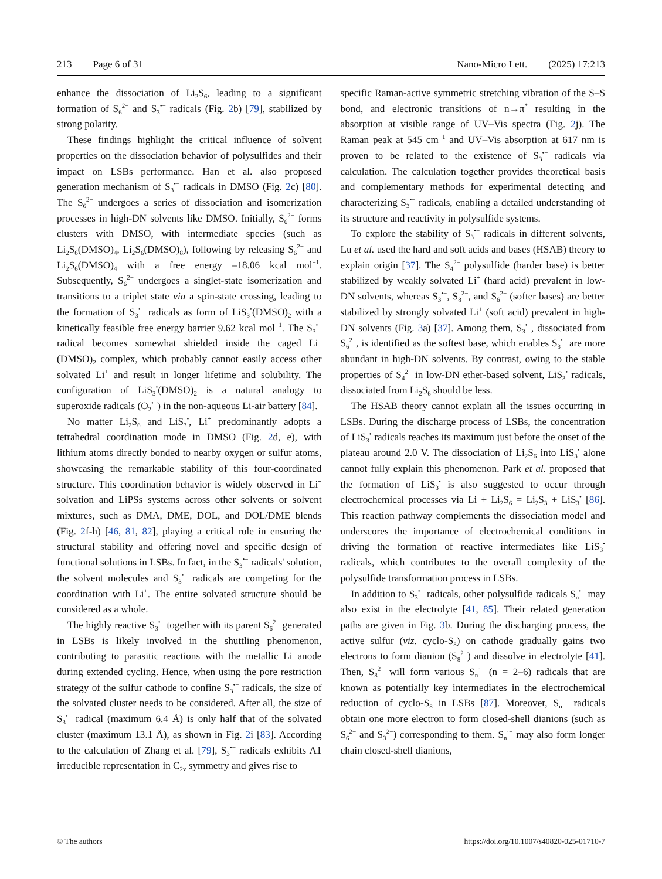213 Page 6 of 31 Nano-Micro Lett. (2025) 17:213
enhance the dissociation of Li<sub>2</sub>S<sub>6</sub>, leading to a significant formation of S<sub>6</sub><sup>2−</sup> and S<sub>3</sub><sup>•−</sup> radicals (Fig. 2b) [79], stabilized by strong polarity.
These findings highlight the critical influence of solvent properties on the dissociation behavior of polysulfides and their impact on LSBs performance. Han et al. also proposed generation mechanism of S<sub>3</sub><sup>•−</sup> radicals in DMSO (Fig. 2c) [80]. The S<sub>6</sub><sup>2−</sup> undergoes a series of dissociation and isomerization processes in high-DN solvents like DMSO. Initially, S<sub>6</sub><sup>2−</sup> forms clusters with DMSO, with intermediate species (such as Li<sub>2</sub>S<sub>6</sub>(DMSO)<sub>4</sub>, Li<sub>2</sub>S<sub>6</sub>(DMSO)<sub>8</sub>), following by releasing S<sub>6</sub><sup>2−</sup> and Li<sub>2</sub>S<sub>6</sub>(DMSO)<sub>4</sub> with a free energy –18.06 kcal mol<sup>−1</sup>. Subsequently, S<sub>6</sub><sup>2−</sup> undergoes a singlet-state isomerization and transitions to a triplet state via a spin-state crossing, leading to the formation of S<sub>3</sub><sup>•−</sup> radicals as form of LiS<sub>3</sub><sup>•</sup>(DMSO)<sub>2</sub> with a kinetically feasible free energy barrier 9.62 kcal mol<sup>−1</sup>. The S<sub>3</sub><sup>•−</sup> radical becomes somewhat shielded inside the caged Li<sup>+</sup>(DMSO)<sub>2</sub> complex, which probably cannot easily access other solvated Li<sup>+</sup> and result in longer lifetime and solubility. The configuration of LiS<sub>3</sub><sup>•</sup>(DMSO)<sub>2</sub> is a natural analogy to superoxide radicals (O<sub>2</sub><sup>•−</sup>) in the non-aqueous Li-air battery [84].
No matter Li<sub>2</sub>S<sub>6</sub> and LiS<sub>3</sub><sup>•</sup>, Li<sup>+</sup> predominantly adopts a tetrahedral coordination mode in DMSO (Fig. 2d, e), with lithium atoms directly bonded to nearby oxygen or sulfur atoms, showcasing the remarkable stability of this four-coordinated structure. This coordination behavior is widely observed in Li<sup>+</sup> solvation and LiPSs systems across other solvents or solvent mixtures, such as DMA, DME, DOL, and DOL/DME blends (Fig. 2f-h) [46, 81, 82], playing a critical role in ensuring the structural stability and offering novel and specific design of functional solutions in LSBs. In fact, in the S<sub>3</sub><sup>•−</sup> radicals' solution, the solvent molecules and S<sub>3</sub><sup>•−</sup> radicals are competing for the coordination with Li<sup>+</sup>. The entire solvated structure should be considered as a whole.
The highly reactive S<sub>3</sub><sup>•−</sup> together with its parent S<sub>6</sub><sup>2−</sup> generated in LSBs is likely involved in the shuttling phenomenon, contributing to parasitic reactions with the metallic Li anode during extended cycling. Hence, when using the pore restriction strategy of the sulfur cathode to confine S<sub>3</sub><sup>•−</sup> radicals, the size of the solvated cluster needs to be considered. After all, the size of S<sub>3</sub><sup>•−</sup> radical (maximum 6.4 Å) is only half that of the solvated cluster (maximum 13.1 Å), as shown in Fig. 2i [83]. According to the calculation of Zhang et al. [79], S<sub>3</sub><sup>•−</sup> radicals exhibits A1 irreducible representation in C<sub>2v</sub> symmetry and gives rise to
specific Raman-active symmetric stretching vibration of the S–S bond, and electronic transitions of n→π<sup>*</sup> resulting in the absorption at visible range of UV–Vis spectra (Fig. 2j). The Raman peak at 545 cm<sup>−1</sup> and UV–Vis absorption at 617 nm is proven to be related to the existence of S<sub>3</sub><sup>•−</sup> radicals via calculation. The calculation together provides theoretical basis and complementary methods for experimental detecting and characterizing S<sub>3</sub><sup>•−</sup> radicals, enabling a detailed understanding of its structure and reactivity in polysulfide systems.
To explore the stability of S<sub>3</sub><sup>•−</sup> radicals in different solvents, Lu et al. used the hard and soft acids and bases (HSAB) theory to explain origin [37]. The S<sub>4</sub><sup>2−</sup> polysulfide (harder base) is better stabilized by weakly solvated Li<sup>+</sup> (hard acid) prevalent in low-DN solvents, whereas S<sub>3</sub><sup>•−</sup>, S<sub>8</sub><sup>2−</sup>, and S<sub>6</sub><sup>2−</sup> (softer bases) are better stabilized by strongly solvated Li<sup>+</sup> (soft acid) prevalent in high-DN solvents (Fig. 3a) [37]. Among them, S<sub>3</sub><sup>•−</sup>, dissociated from S<sub>6</sub><sup>2−</sup>, is identified as the softest base, which enables S<sub>3</sub><sup>•−</sup> are more abundant in high-DN solvents. By contrast, owing to the stable properties of S<sub>4</sub><sup>2−</sup> in low-DN ether-based solvent, LiS<sub>3</sub><sup>•</sup> radicals, dissociated from Li<sub>2</sub>S<sub>6</sub> should be less.
The HSAB theory cannot explain all the issues occurring in LSBs. During the discharge process of LSBs, the concentration of LiS<sub>3</sub><sup>•</sup> radicals reaches its maximum just before the onset of the plateau around 2.0 V. The dissociation of Li<sub>2</sub>S<sub>6</sub> into LiS<sub>3</sub><sup>•</sup> alone cannot fully explain this phenomenon. Park et al. proposed that the formation of LiS<sub>3</sub><sup>•</sup> is also suggested to occur through electrochemical processes via Li + Li<sub>2</sub>S<sub>6</sub> = Li<sub>2</sub>S<sub>3</sub> + LiS<sub>3</sub><sup>•</sup> [86]. This reaction pathway complements the dissociation model and underscores the importance of electrochemical conditions in driving the formation of reactive intermediates like LiS<sub>3</sub><sup>•</sup> radicals, which contributes to the overall complexity of the polysulfide transformation process in LSBs.
In addition to S<sub>3</sub><sup>•−</sup> radicals, other polysulfide radicals S<sub>n</sub><sup>•−</sup> may also exist in the electrolyte [41, 85]. Their related generation paths are given in Fig. 3b. During the discharging process, the active sulfur (viz. cyclo-S<sub>8</sub>) on cathode gradually gains two electrons to form dianion (S<sub>8</sub><sup>2−</sup>) and dissolve in electrolyte [41]. Then, S<sub>8</sub><sup>2−</sup> will form various S<sub>n</sub><sup>·−</sup> (n = 2–6) radicals that are known as potentially key intermediates in the electrochemical reduction of cyclo-S<sub>8</sub> in LSBs [87]. Moreover, S<sub>n</sub><sup>·−</sup> radicals obtain one more electron to form closed-shell dianions (such as S<sub>6</sub><sup>2−</sup> and S<sub>3</sub><sup>2−</sup>) corresponding to them. S<sub>n</sub><sup>·−</sup> may also form longer chain closed-shell dianions,
© The authors https://doi.org/10.1007/s40820-025-01710-7